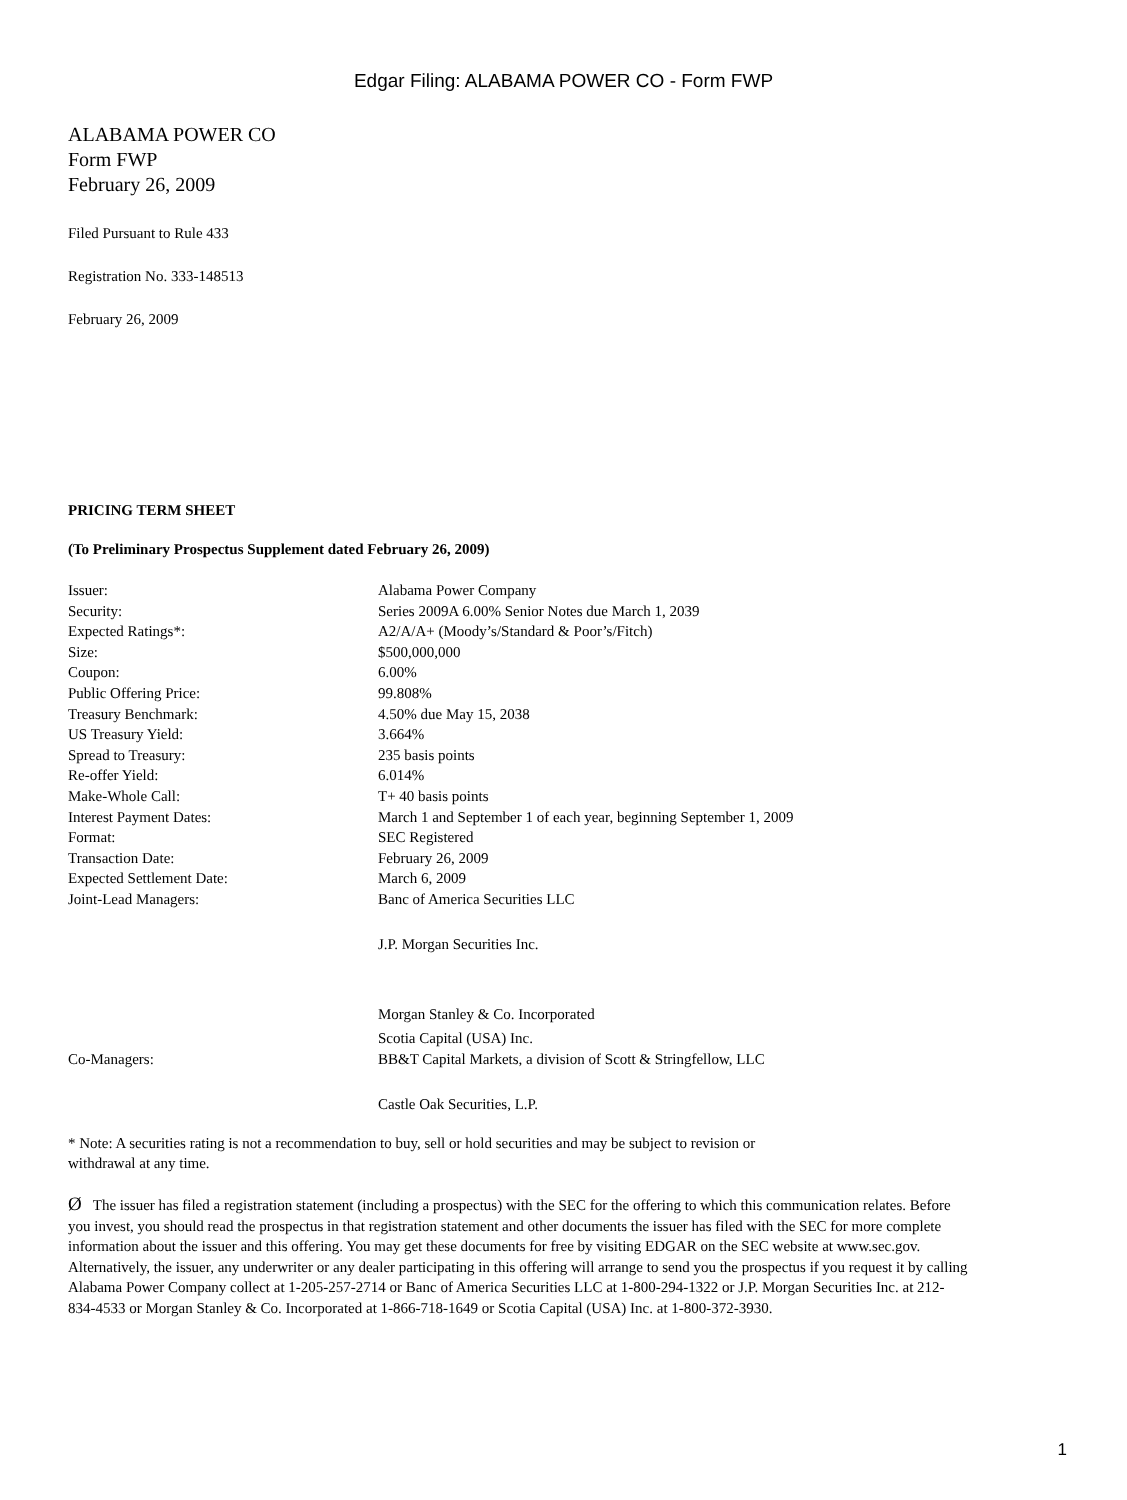Edgar Filing: ALABAMA POWER CO - Form FWP
ALABAMA POWER CO
Form FWP
February 26, 2009
Filed Pursuant to Rule 433
Registration No. 333-148513
February 26, 2009
PRICING TERM SHEET
(To Preliminary Prospectus Supplement dated February 26, 2009)
| Issuer: | Alabama Power Company |
| Security: | Series 2009A 6.00% Senior Notes due March 1, 2039 |
| Expected Ratings*: | A2/A/A+ (Moody’s/Standard & Poor’s/Fitch) |
| Size: | $500,000,000 |
| Coupon: | 6.00% |
| Public Offering Price: | 99.808% |
| Treasury Benchmark: | 4.50% due May 15, 2038 |
| US Treasury Yield: | 3.664% |
| Spread to Treasury: | 235 basis points |
| Re-offer Yield: | 6.014% |
| Make-Whole Call: | T+ 40 basis points |
| Interest Payment Dates: | March 1 and September 1 of each year, beginning September 1, 2009 |
| Format: | SEC Registered |
| Transaction Date: | February 26, 2009 |
| Expected Settlement Date: | March 6, 2009 |
| Joint-Lead Managers: | Banc of America Securities LLC J.P. Morgan Securities Inc. Morgan Stanley & Co. Incorporated Scotia Capital (USA) Inc. |
| Co-Managers: | BB&T Capital Markets, a division of Scott & Stringfellow, LLC Castle Oak Securities, L.P. |
* Note: A securities rating is not a recommendation to buy, sell or hold securities and may be subject to revision or
withdrawal at any time.
Ø The issuer has filed a registration statement (including a prospectus) with the SEC for the offering to which this communication relates. Before you invest, you should read the prospectus in that registration statement and other documents the issuer has filed with the SEC for more complete information about the issuer and this offering. You may get these documents for free by visiting EDGAR on the SEC website at www.sec.gov. Alternatively, the issuer, any underwriter or any dealer participating in this offering will arrange to send you the prospectus if you request it by calling Alabama Power Company collect at 1-205-257-2714 or Banc of America Securities LLC at 1-800-294-1322 or J.P. Morgan Securities Inc. at 212-834-4533 or Morgan Stanley & Co. Incorporated at 1-866-718-1649 or Scotia Capital (USA) Inc. at 1-800-372-3930.
1